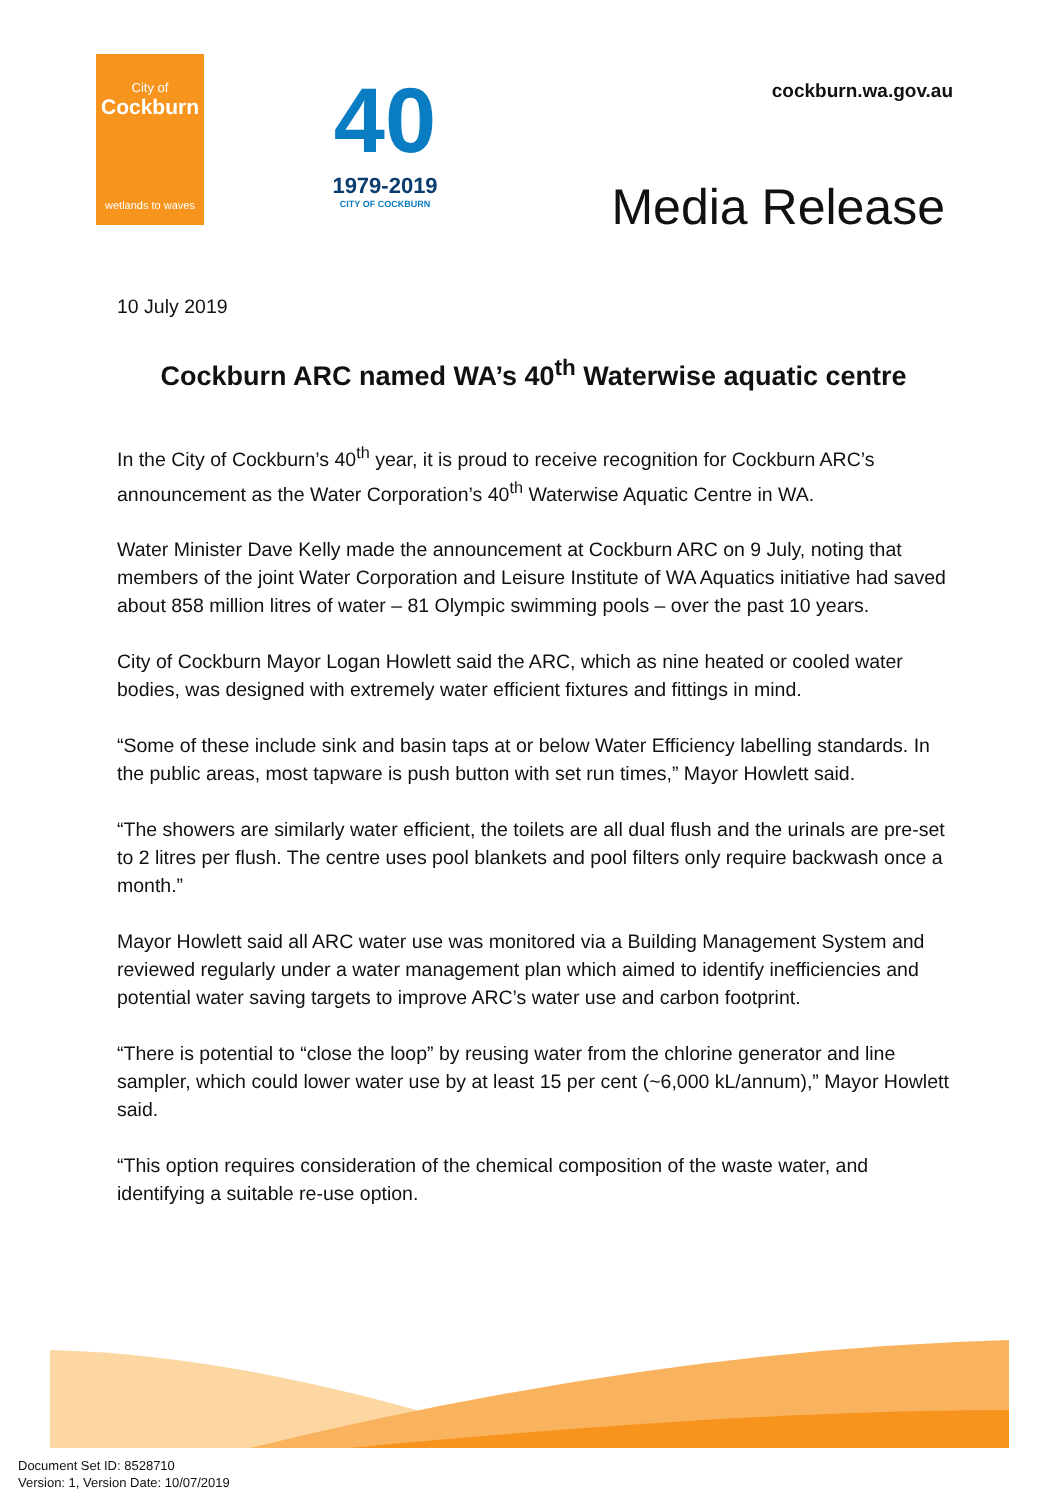City of
Cockburn
wetlands to waves
40
1979-2019
CITY OF COCKBURN
cockburn.wa.gov.au
Media Release
10 July 2019
Cockburn ARC named WA’s 40<sup>th</sup> Waterwise aquatic centre
In the City of Cockburn’s 40<sup>th</sup> year, it is proud to receive recognition for Cockburn ARC’s announcement as the Water Corporation’s 40<sup>th</sup> Waterwise Aquatic Centre in WA.
Water Minister Dave Kelly made the announcement at Cockburn ARC on 9 July, noting that members of the joint Water Corporation and Leisure Institute of WA Aquatics initiative had saved about 858 million litres of water – 81 Olympic swimming pools – over the past 10 years.
City of Cockburn Mayor Logan Howlett said the ARC, which as nine heated or cooled water bodies, was designed with extremely water efficient fixtures and fittings in mind.
“Some of these include sink and basin taps at or below Water Efficiency labelling standards. In the public areas, most tapware is push button with set run times,” Mayor Howlett said.
“The showers are similarly water efficient, the toilets are all dual flush and the urinals are pre-set to 2 litres per flush. The centre uses pool blankets and pool filters only require backwash once a month.”
Mayor Howlett said all ARC water use was monitored via a Building Management System and reviewed regularly under a water management plan which aimed to identify inefficiencies and potential water saving targets to improve ARC’s water use and carbon footprint.
“There is potential to “close the loop” by reusing water from the chlorine generator and line sampler, which could lower water use by at least 15 per cent (~6,000 kL/annum),” Mayor Howlett said.
“This option requires consideration of the chemical composition of the waste water, and identifying a suitable re-use option.
Document Set ID: 8528710
Version: 1, Version Date: 10/07/2019